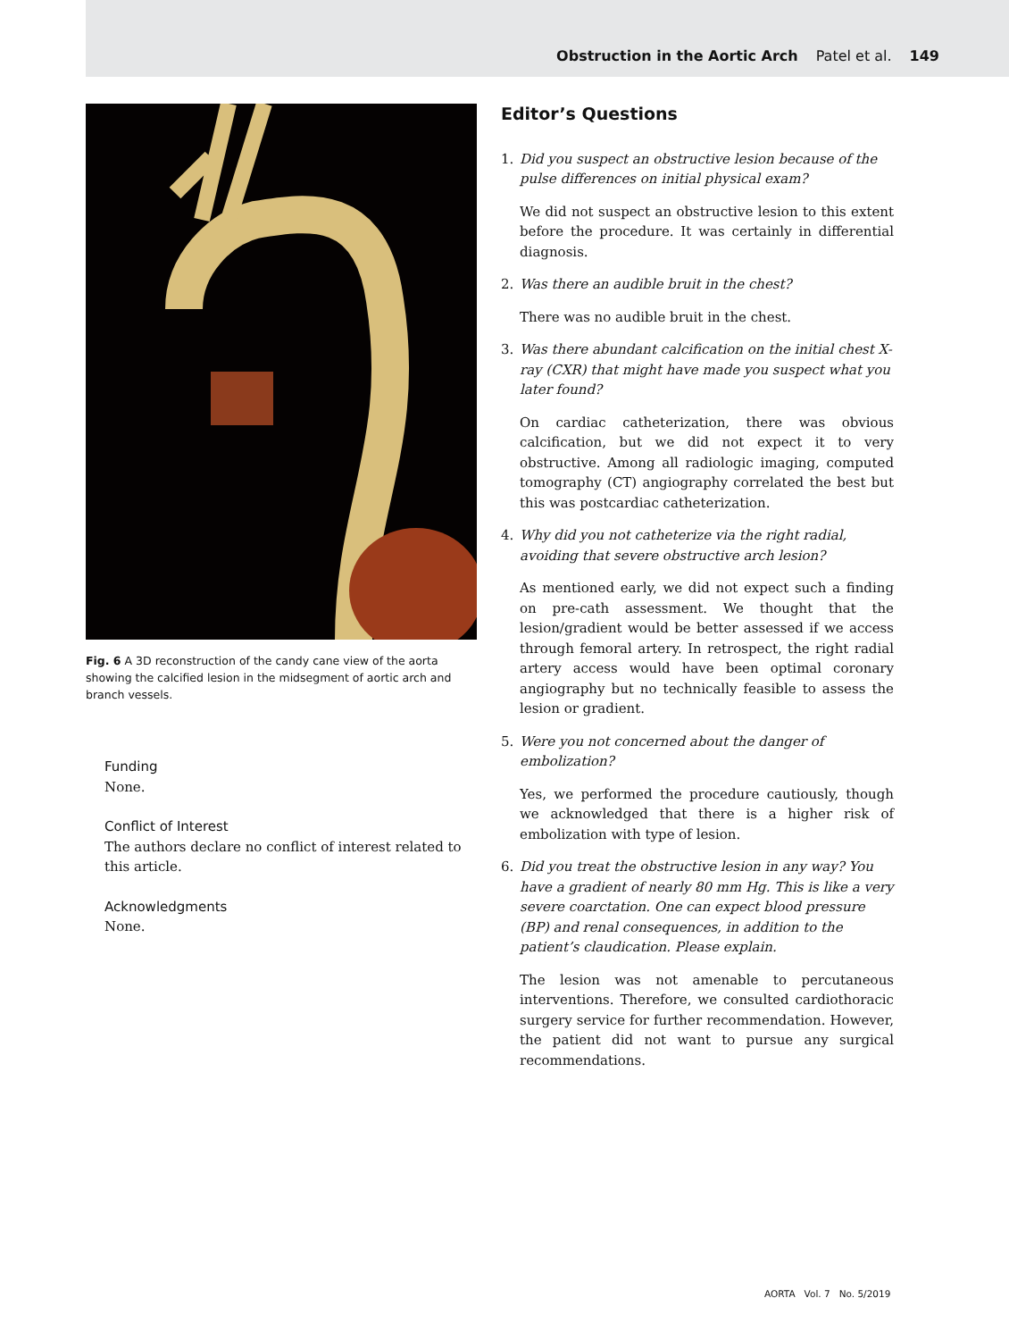Obstruction in the Aortic Arch Patel et al. 149
Fig. 6 A 3D reconstruction of the candy cane view of the aorta showing the calcified lesion in the midsegment of aortic arch and branch vessels.
Funding
None.
Conflict of Interest
The authors declare no conflict of interest related to this article.
Acknowledgments
None.
Editor’s Questions
1. Did you suspect an obstructive lesion because of the pulse differences on initial physical exam?
We did not suspect an obstructive lesion to this extent before the procedure. It was certainly in differential diagnosis.
2. Was there an audible bruit in the chest?
There was no audible bruit in the chest.
3. Was there abundant calcification on the initial chest X-ray (CXR) that might have made you suspect what you later found?
On cardiac catheterization, there was obvious calcification, but we did not expect it to very obstructive. Among all radiologic imaging, computed tomography (CT) angiography correlated the best but this was postcardiac catheterization.
4. Why did you not catheterize via the right radial, avoiding that severe obstructive arch lesion?
As mentioned early, we did not expect such a finding on pre-cath assessment. We thought that the lesion/gradient would be better assessed if we access through femoral artery. In retrospect, the right radial artery access would have been optimal coronary angiography but no technically feasible to assess the lesion or gradient.
5. Were you not concerned about the danger of embolization?
Yes, we performed the procedure cautiously, though we acknowledged that there is a higher risk of embolization with type of lesion.
6. Did you treat the obstructive lesion in any way? You have a gradient of nearly 80 mm Hg. This is like a very severe coarctation. One can expect blood pressure (BP) and renal consequences, in addition to the patient’s claudication. Please explain.
The lesion was not amenable to percutaneous interventions. Therefore, we consulted cardiothoracic surgery service for further recommendation. However, the patient did not want to pursue any surgical recommendations.
AORTA Vol. 7 No. 5/2019